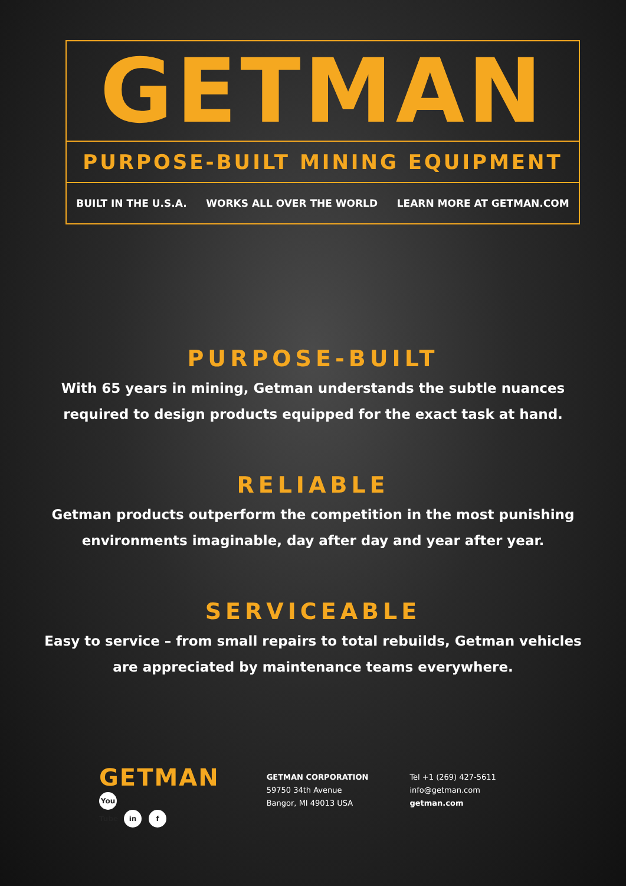GETMAN
PURPOSE-BUILT MINING EQUIPMENT
BUILT IN THE U.S.A. WORKS ALL OVER THE WORLD LEARN MORE AT GETMAN.COM
PURPOSE-BUILT
With 65 years in mining, Getman understands the subtle nuances
required to design products equipped for the exact task at hand.
RELIABLE
Getman products outperform the competition in the most punishing
environments imaginable, day after day and year after year.
SERVICEABLE
Easy to service – from small repairs to total rebuilds, Getman vehicles
are appreciated by maintenance teams everywhere.
GETMAN
You Tube in f
GETMAN CORPORATION
59750 34th Avenue
Bangor, MI 49013 USA
Tel +1 (269) 427-5611
info@getman.com
getman.com